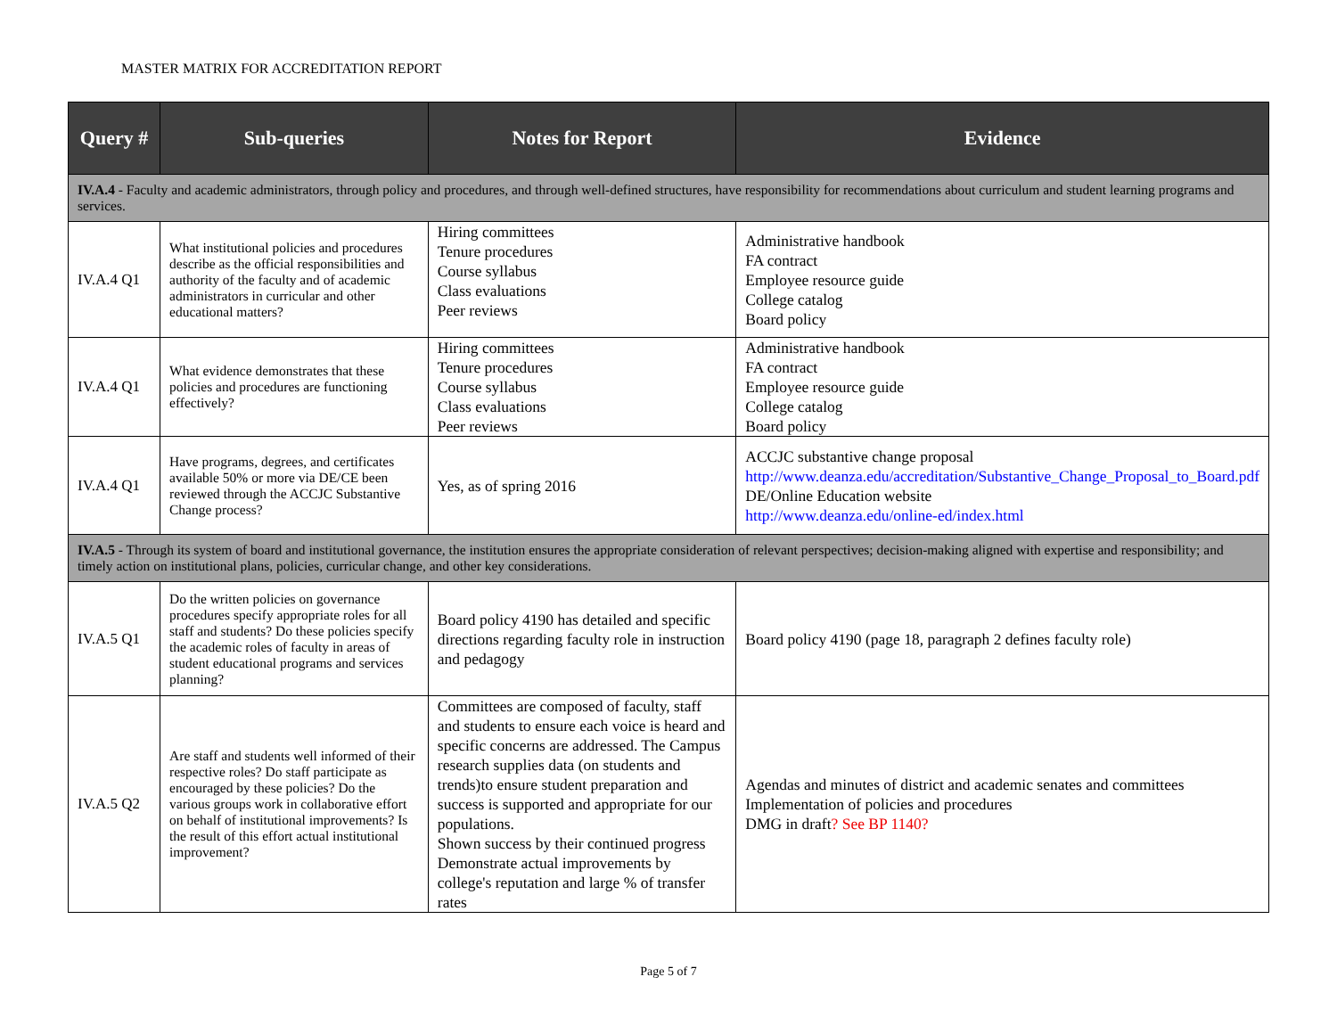MASTER MATRIX FOR ACCREDITATION REPORT
| Query # | Sub-queries | Notes for Report | Evidence |
| --- | --- | --- | --- |
| IV.A.4 - Faculty and academic administrators, through policy and procedures, and through well-defined structures, have responsibility for recommendations about curriculum and student learning programs and services. | | | |
| IV.A.4 Q1 | What institutional policies and procedures describe as the official responsibilities and authority of the faculty and of academic administrators in curricular and other educational matters? | Hiring committees Tenure procedures Course syllabus Class evaluations Peer reviews | Administrative handbook FA contract Employee resource guide College catalog Board policy |
| IV.A.4 Q1 | What evidence demonstrates that these policies and procedures are functioning effectively? | Hiring committees Tenure procedures Course syllabus Class evaluations Peer reviews | Administrative handbook FA contract Employee resource guide College catalog Board policy |
| IV.A.4 Q1 | Have programs, degrees, and certificates available 50% or more via DE/CE been reviewed through the ACCJC Substantive Change process? | Yes, as of spring 2016 | ACCJC substantive change proposal http://www.deanza.edu/accreditation/Substantive_Change_Proposal_to_Board.pdf DE/Online Education website http://www.deanza.edu/online-ed/index.html |
| IV.A.5 - Through its system of board and institutional governance, the institution ensures the appropriate consideration of relevant perspectives; decision-making aligned with expertise and responsibility; and timely action on institutional plans, policies, curricular change, and other key considerations. | | | |
| IV.A.5 Q1 | Do the written policies on governance procedures specify appropriate roles for all staff and students? Do these policies specify the academic roles of faculty in areas of student educational programs and services planning? | Board policy 4190 has detailed and specific directions regarding faculty role in instruction and pedagogy | Board policy 4190 (page 18, paragraph 2 defines faculty role) |
| IV.A.5 Q2 | Are staff and students well informed of their respective roles? Do staff participate as encouraged by these policies? Do the various groups work in collaborative effort on behalf of institutional improvements? Is the result of this effort actual institutional improvement? | Committees are composed of faculty, staff and students to ensure each voice is heard and specific concerns are addressed. The Campus research supplies data (on students and trends)to ensure student preparation and success is supported and appropriate for our populations. Shown success by their continued progress Demonstrate actual improvements by college's reputation and large % of transfer rates | Agendas and minutes of district and academic senates and committees Implementation of policies and procedures DMG in draft ? See BP 1140? |
Page 5 of 7